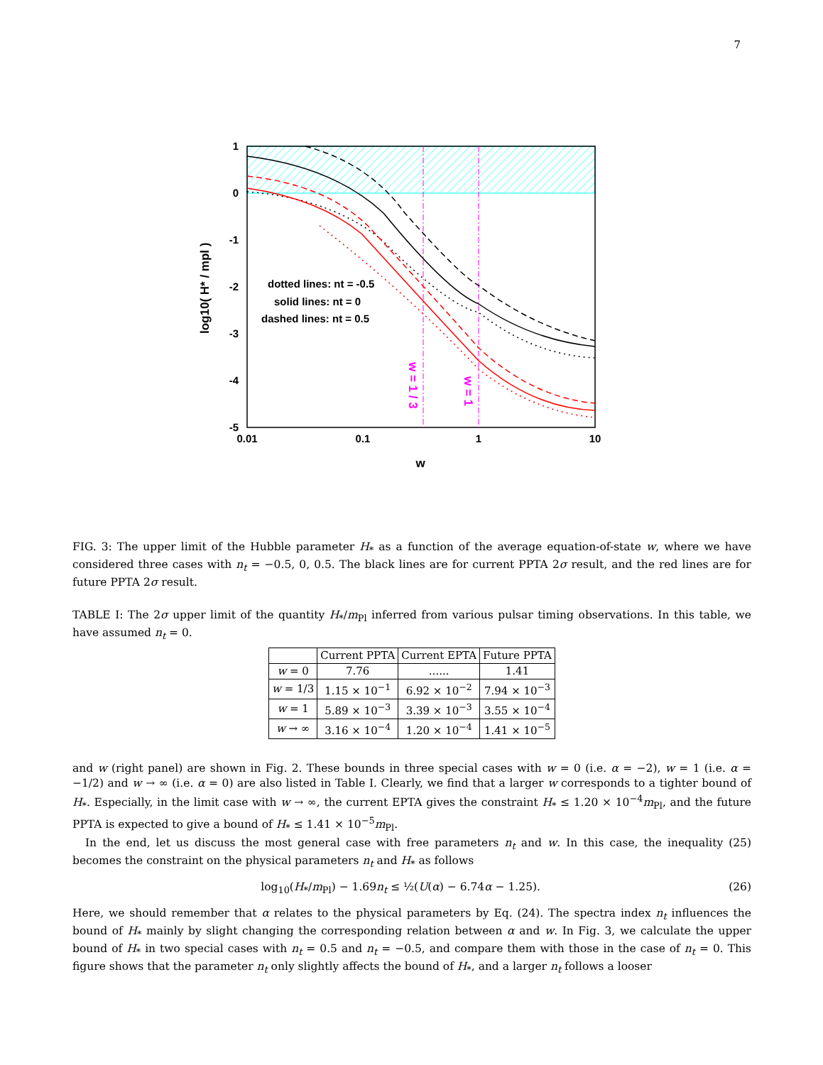7
1
0
-1
-2
-3
-4
-5
0.01
0.1
1
10
w
log10( H* / mpl )
dotted lines: nt = -0.5
solid lines: nt = 0
dashed lines: nt = 0.5
w = 1 / 3
w = 1
FIG. 3: The upper limit of the Hubble parameter H<sub>*</sub> as a function of the average equation-of-state w, where we have considered three cases with n<sub>t</sub> = −0.5, 0, 0.5. The black lines are for current PPTA 2σ result, and the red lines are for future PPTA 2σ result.
TABLE I: The 2σ upper limit of the quantity H<sub>*</sub>/m<sub>Pl</sub> inferred from various pulsar timing observations. In this table, we have assumed n<sub>t</sub> = 0.
| | Current PPTA | Current EPTA | Future PPTA |
| --- | --- | --- | --- |
| w = 0 | 7.76 | ...... | 1.41 |
| w = 1/3 | 1.15 × 10<sup>−1</sup> | 6.92 × 10<sup>−2</sup> | 7.94 × 10<sup>−3</sup> |
| w = 1 | 5.89 × 10<sup>−3</sup> | 3.39 × 10<sup>−3</sup> | 3.55 × 10<sup>−4</sup> |
| w → ∞ | 3.16 × 10<sup>−4</sup> | 1.20 × 10<sup>−4</sup> | 1.41 × 10<sup>−5</sup> |
and w (right panel) are shown in Fig. 2. These bounds in three special cases with w = 0 (i.e. α = −2), w = 1 (i.e. α = −1/2) and w → ∞ (i.e. α = 0) are also listed in Table I. Clearly, we find that a larger w corresponds to a tighter bound of H<sub>*</sub>. Especially, in the limit case with w → ∞, the current EPTA gives the constraint H<sub>*</sub> ≤ 1.20 × 10<sup>−4</sup>m<sub>Pl</sub>, and the future PPTA is expected to give a bound of H<sub>*</sub> ≤ 1.41 × 10<sup>−5</sup>m<sub>Pl</sub>.
In the end, let us discuss the most general case with free parameters n<sub>t</sub> and w. In this case, the inequality (25) becomes the constraint on the physical parameters n<sub>t</sub> and H<sub>*</sub> as follows
log<sub>10</sub>(H<sub>*</sub>/m<sub>Pl</sub>) − 1.69n<sub>t</sub> ≤ ½(U(α) − 6.74α − 1.25). (26)
Here, we should remember that α relates to the physical parameters by Eq. (24). The spectra index n<sub>t</sub> influences the bound of H<sub>*</sub> mainly by slight changing the corresponding relation between α and w. In Fig. 3, we calculate the upper bound of H<sub>*</sub> in two special cases with n<sub>t</sub> = 0.5 and n<sub>t</sub> = −0.5, and compare them with those in the case of n<sub>t</sub> = 0. This figure shows that the parameter n<sub>t</sub> only slightly affects the bound of H<sub>*</sub>, and a larger n<sub>t</sub> follows a looser